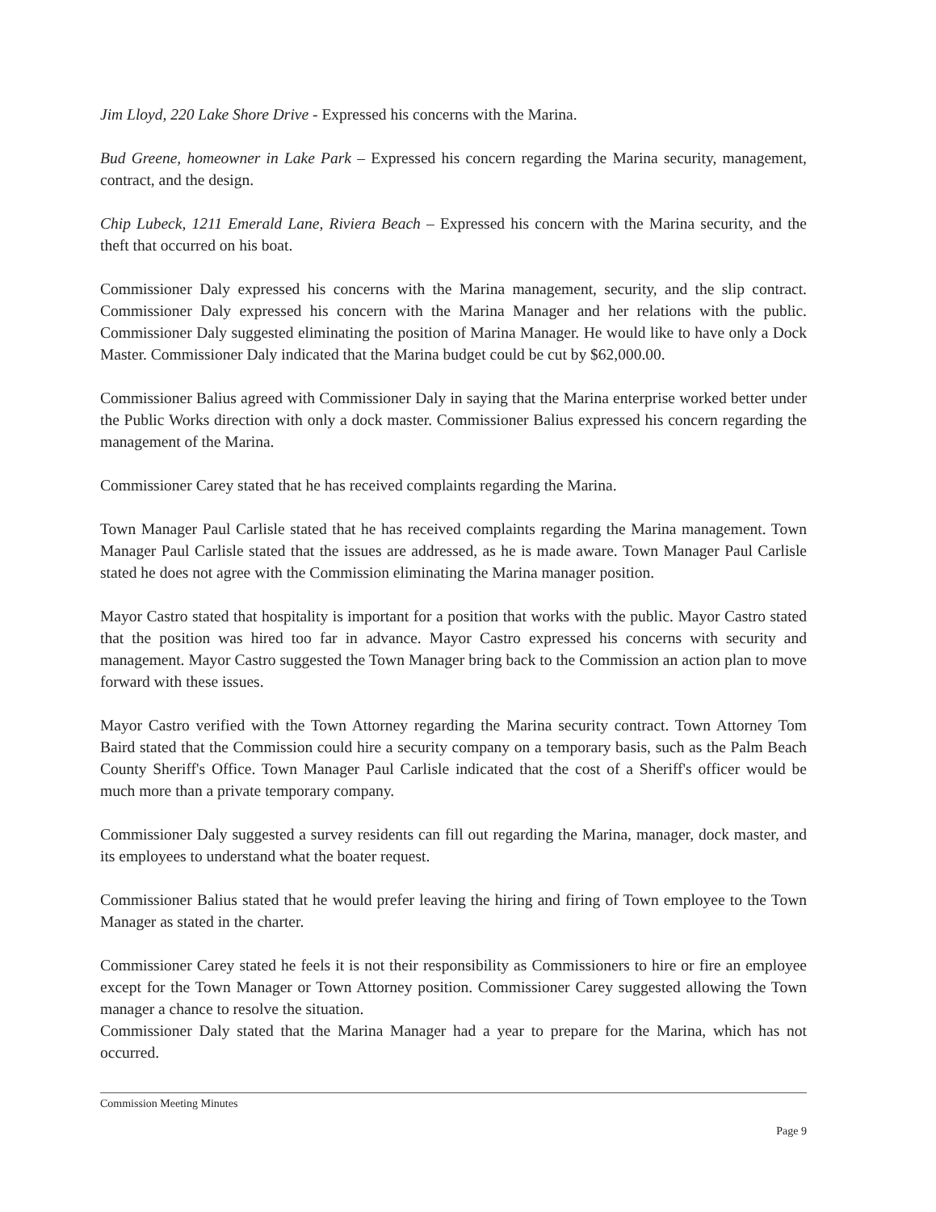Jim Lloyd, 220 Lake Shore Drive - Expressed his concerns with the Marina.
Bud Greene, homeowner in Lake Park – Expressed his concern regarding the Marina security, management, contract, and the design.
Chip Lubeck, 1211 Emerald Lane, Riviera Beach – Expressed his concern with the Marina security, and the theft that occurred on his boat.
Commissioner Daly expressed his concerns with the Marina management, security, and the slip contract. Commissioner Daly expressed his concern with the Marina Manager and her relations with the public. Commissioner Daly suggested eliminating the position of Marina Manager. He would like to have only a Dock Master. Commissioner Daly indicated that the Marina budget could be cut by $62,000.00.
Commissioner Balius agreed with Commissioner Daly in saying that the Marina enterprise worked better under the Public Works direction with only a dock master. Commissioner Balius expressed his concern regarding the management of the Marina.
Commissioner Carey stated that he has received complaints regarding the Marina.
Town Manager Paul Carlisle stated that he has received complaints regarding the Marina management. Town Manager Paul Carlisle stated that the issues are addressed, as he is made aware. Town Manager Paul Carlisle stated he does not agree with the Commission eliminating the Marina manager position.
Mayor Castro stated that hospitality is important for a position that works with the public. Mayor Castro stated that the position was hired too far in advance. Mayor Castro expressed his concerns with security and management. Mayor Castro suggested the Town Manager bring back to the Commission an action plan to move forward with these issues.
Mayor Castro verified with the Town Attorney regarding the Marina security contract. Town Attorney Tom Baird stated that the Commission could hire a security company on a temporary basis, such as the Palm Beach County Sheriff's Office. Town Manager Paul Carlisle indicated that the cost of a Sheriff's officer would be much more than a private temporary company.
Commissioner Daly suggested a survey residents can fill out regarding the Marina, manager, dock master, and its employees to understand what the boater request.
Commissioner Balius stated that he would prefer leaving the hiring and firing of Town employee to the Town Manager as stated in the charter.
Commissioner Carey stated he feels it is not their responsibility as Commissioners to hire or fire an employee except for the Town Manager or Town Attorney position. Commissioner Carey suggested allowing the Town manager a chance to resolve the situation.
Commissioner Daly stated that the Marina Manager had a year to prepare for the Marina, which has not occurred.
Commission Meeting Minutes
Page 9